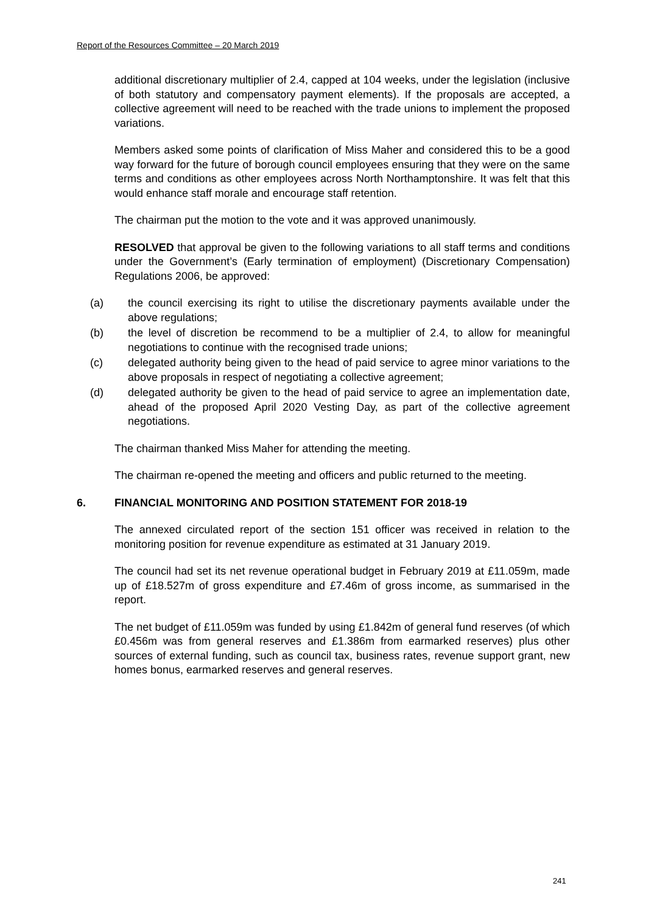Report of the Resources Committee – 20 March 2019
additional discretionary multiplier of 2.4, capped at 104 weeks, under the legislation (inclusive of both statutory and compensatory payment elements). If the proposals are accepted, a collective agreement will need to be reached with the trade unions to implement the proposed variations.
Members asked some points of clarification of Miss Maher and considered this to be a good way forward for the future of borough council employees ensuring that they were on the same terms and conditions as other employees across North Northamptonshire. It was felt that this would enhance staff morale and encourage staff retention.
The chairman put the motion to the vote and it was approved unanimously.
RESOLVED that approval be given to the following variations to all staff terms and conditions under the Government’s (Early termination of employment) (Discretionary Compensation) Regulations 2006, be approved:
(a) the council exercising its right to utilise the discretionary payments available under the above regulations;
(b) the level of discretion be recommend to be a multiplier of 2.4, to allow for meaningful negotiations to continue with the recognised trade unions;
(c) delegated authority being given to the head of paid service to agree minor variations to the above proposals in respect of negotiating a collective agreement;
(d) delegated authority be given to the head of paid service to agree an implementation date, ahead of the proposed April 2020 Vesting Day, as part of the collective agreement negotiations.
The chairman thanked Miss Maher for attending the meeting.
The chairman re-opened the meeting and officers and public returned to the meeting.
6. FINANCIAL MONITORING AND POSITION STATEMENT FOR 2018-19
The annexed circulated report of the section 151 officer was received in relation to the monitoring position for revenue expenditure as estimated at 31 January 2019.
The council had set its net revenue operational budget in February 2019 at £11.059m, made up of £18.527m of gross expenditure and £7.46m of gross income, as summarised in the report.
The net budget of £11.059m was funded by using £1.842m of general fund reserves (of which £0.456m was from general reserves and £1.386m from earmarked reserves) plus other sources of external funding, such as council tax, business rates, revenue support grant, new homes bonus, earmarked reserves and general reserves.
241